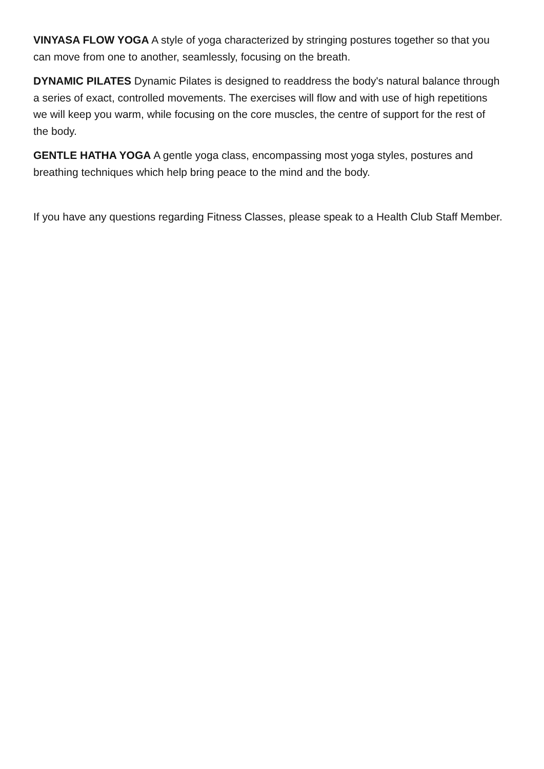VINYASA FLOW YOGA A style of yoga characterized by stringing postures together so that you can move from one to another, seamlessly, focusing on the breath.
DYNAMIC PILATES Dynamic Pilates is designed to readdress the body's natural balance through a series of exact, controlled movements. The exercises will flow and with use of high repetitions we will keep you warm, while focusing on the core muscles, the centre of support for the rest of the body.
GENTLE HATHA YOGA A gentle yoga class, encompassing most yoga styles, postures and breathing techniques which help bring peace to the mind and the body.
If you have any questions regarding Fitness Classes, please speak to a Health Club Staff Member.